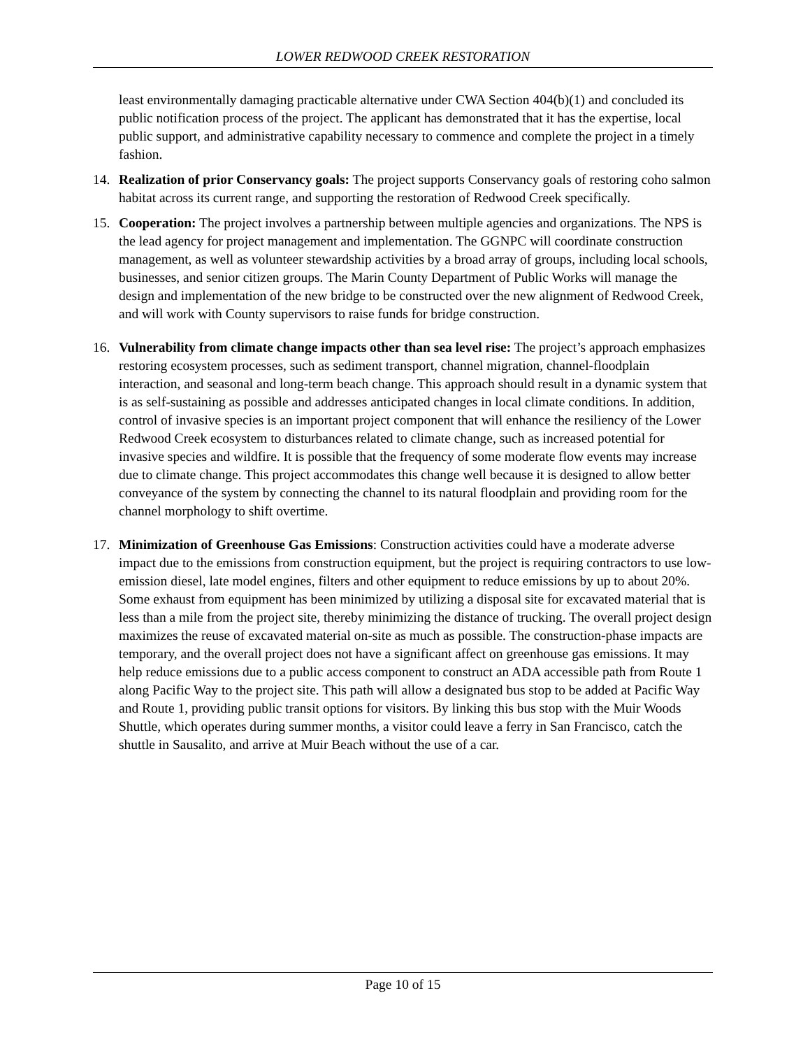LOWER REDWOOD CREEK RESTORATION
least environmentally damaging practicable alternative under CWA Section 404(b)(1) and concluded its public notification process of the project. The applicant has demonstrated that it has the expertise, local public support, and administrative capability necessary to commence and complete the project in a timely fashion.
14. Realization of prior Conservancy goals: The project supports Conservancy goals of restoring coho salmon habitat across its current range, and supporting the restoration of Redwood Creek specifically.
15. Cooperation: The project involves a partnership between multiple agencies and organizations. The NPS is the lead agency for project management and implementation. The GGNPC will coordinate construction management, as well as volunteer stewardship activities by a broad array of groups, including local schools, businesses, and senior citizen groups. The Marin County Department of Public Works will manage the design and implementation of the new bridge to be constructed over the new alignment of Redwood Creek, and will work with County supervisors to raise funds for bridge construction.
16. Vulnerability from climate change impacts other than sea level rise: The project’s approach emphasizes restoring ecosystem processes, such as sediment transport, channel migration, channel-floodplain interaction, and seasonal and long-term beach change. This approach should result in a dynamic system that is as self-sustaining as possible and addresses anticipated changes in local climate conditions. In addition, control of invasive species is an important project component that will enhance the resiliency of the Lower Redwood Creek ecosystem to disturbances related to climate change, such as increased potential for invasive species and wildfire. It is possible that the frequency of some moderate flow events may increase due to climate change. This project accommodates this change well because it is designed to allow better conveyance of the system by connecting the channel to its natural floodplain and providing room for the channel morphology to shift overtime.
17. Minimization of Greenhouse Gas Emissions: Construction activities could have a moderate adverse impact due to the emissions from construction equipment, but the project is requiring contractors to use low-emission diesel, late model engines, filters and other equipment to reduce emissions by up to about 20%. Some exhaust from equipment has been minimized by utilizing a disposal site for excavated material that is less than a mile from the project site, thereby minimizing the distance of trucking. The overall project design maximizes the reuse of excavated material on-site as much as possible. The construction-phase impacts are temporary, and the overall project does not have a significant affect on greenhouse gas emissions. It may help reduce emissions due to a public access component to construct an ADA accessible path from Route 1 along Pacific Way to the project site. This path will allow a designated bus stop to be added at Pacific Way and Route 1, providing public transit options for visitors. By linking this bus stop with the Muir Woods Shuttle, which operates during summer months, a visitor could leave a ferry in San Francisco, catch the shuttle in Sausalito, and arrive at Muir Beach without the use of a car.
Page 10 of 15